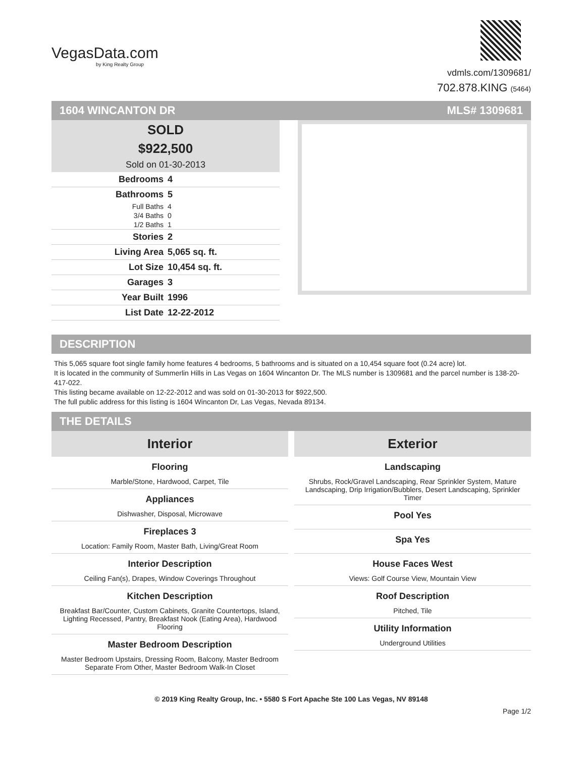VegasData.com
by King Realty Group
vdmls.com/1309681/
702.878.KING (5464)
1604 WINCANTON DR MLS# 1309681
SOLD
$922,500
Sold on 01-30-2013
| Bedrooms | 4 |
| Bathrooms | 5 |
| Full Baths | 4 |
| 3/4 Baths | 0 |
| 1/2 Baths | 1 |
| Stories | 2 |
| Living Area | 5,065 sq. ft. |
| Lot Size | 10,454 sq. ft. |
| Garages | 3 |
| Year Built | 1996 |
| List Date | 12-22-2012 |
DESCRIPTION
This 5,065 square foot single family home features 4 bedrooms, 5 bathrooms and is situated on a 10,454 square foot (0.24 acre) lot.
It is located in the community of Summerlin Hills in Las Vegas on 1604 Wincanton Dr. The MLS number is 1309681 and the parcel number is 138-20-417-022.
This listing became available on 12-22-2012 and was sold on 01-30-2013 for $922,500.
The full public address for this listing is 1604 Wincanton Dr, Las Vegas, Nevada 89134.
THE DETAILS
Interior
Flooring
Marble/Stone, Hardwood, Carpet, Tile
Appliances
Dishwasher, Disposal, Microwave
Fireplaces 3
Location: Family Room, Master Bath, Living/Great Room
Interior Description
Ceiling Fan(s), Drapes, Window Coverings Throughout
Kitchen Description
Breakfast Bar/Counter, Custom Cabinets, Granite Countertops, Island, Lighting Recessed, Pantry, Breakfast Nook (Eating Area), Hardwood Flooring
Master Bedroom Description
Master Bedroom Upstairs, Dressing Room, Balcony, Master Bedroom Separate From Other, Master Bedroom Walk-In Closet
Exterior
Landscaping
Shrubs, Rock/Gravel Landscaping, Rear Sprinkler System, Mature Landscaping, Drip Irrigation/Bubblers, Desert Landscaping, Sprinkler Timer
Pool Yes
Spa Yes
House Faces West
Views: Golf Course View, Mountain View
Roof Description
Pitched, Tile
Utility Information
Underground Utilities
© 2019 King Realty Group, Inc. • 5580 S Fort Apache Ste 100 Las Vegas, NV 89148
Page 1/2